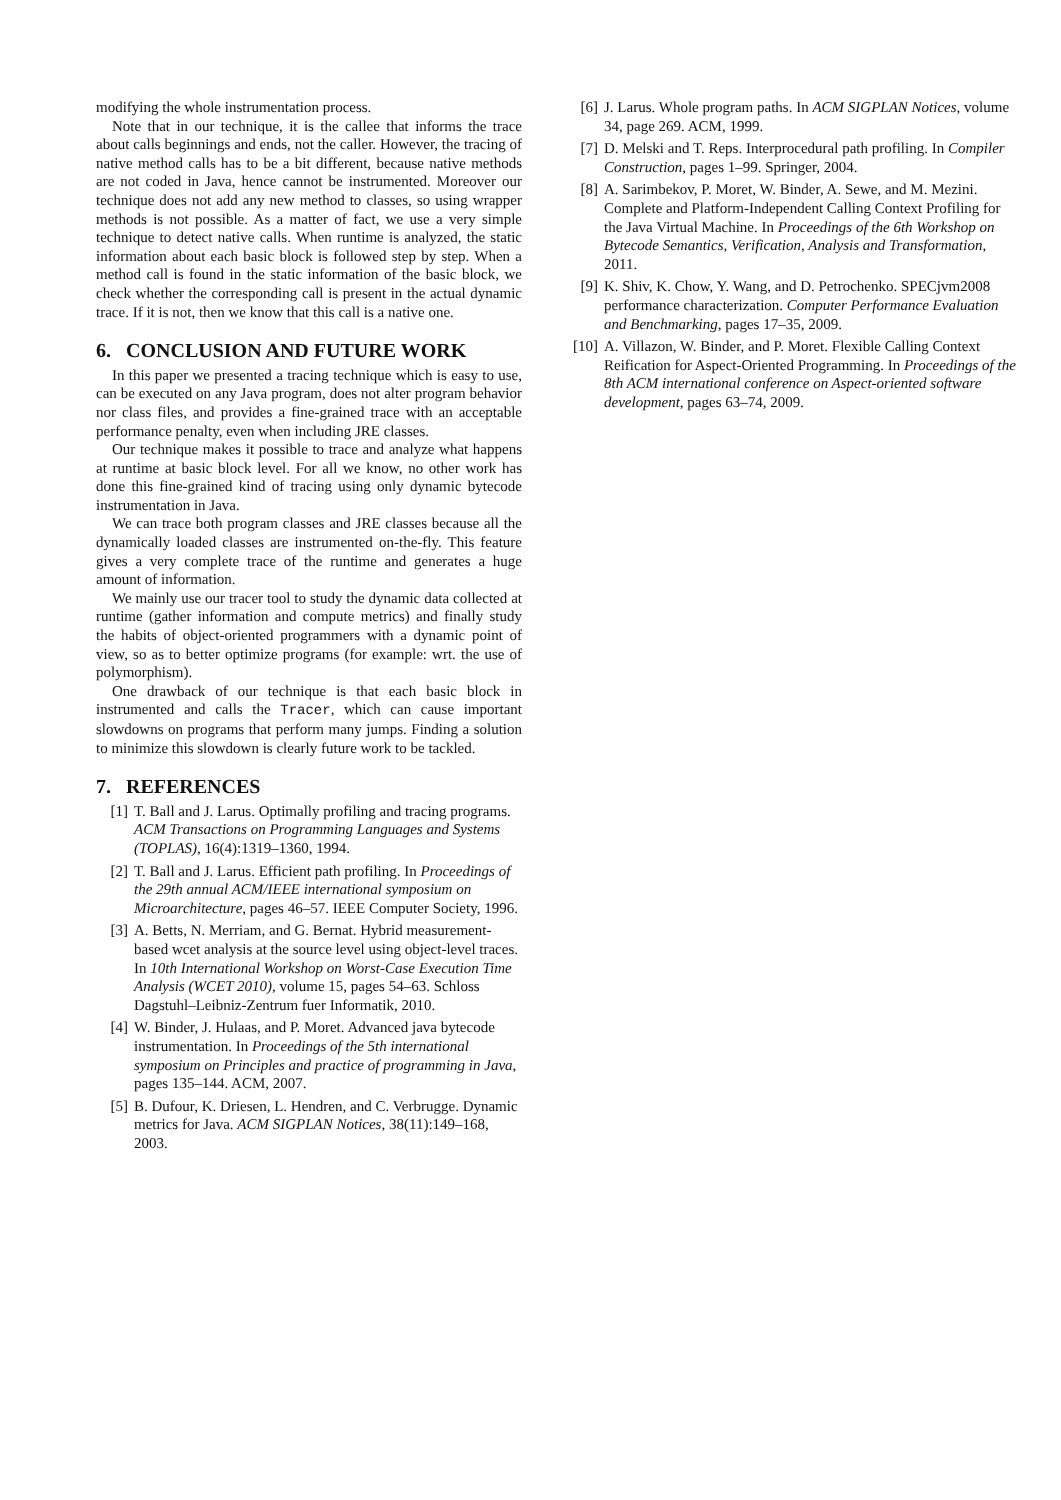modifying the whole instrumentation process.
Note that in our technique, it is the callee that informs the trace about calls beginnings and ends, not the caller. However, the tracing of native method calls has to be a bit different, because native methods are not coded in Java, hence cannot be instrumented. Moreover our technique does not add any new method to classes, so using wrapper methods is not possible. As a matter of fact, we use a very simple technique to detect native calls. When runtime is analyzed, the static information about each basic block is followed step by step. When a method call is found in the static information of the basic block, we check whether the corresponding call is present in the actual dynamic trace. If it is not, then we know that this call is a native one.
6. CONCLUSION AND FUTURE WORK
In this paper we presented a tracing technique which is easy to use, can be executed on any Java program, does not alter program behavior nor class files, and provides a fine-grained trace with an acceptable performance penalty, even when including JRE classes.
Our technique makes it possible to trace and analyze what happens at runtime at basic block level. For all we know, no other work has done this fine-grained kind of tracing using only dynamic bytecode instrumentation in Java.
We can trace both program classes and JRE classes because all the dynamically loaded classes are instrumented on-the-fly. This feature gives a very complete trace of the runtime and generates a huge amount of information.
We mainly use our tracer tool to study the dynamic data collected at runtime (gather information and compute metrics) and finally study the habits of object-oriented programmers with a dynamic point of view, so as to better optimize programs (for example: wrt. the use of polymorphism).
One drawback of our technique is that each basic block in instrumented and calls the Tracer, which can cause important slowdowns on programs that perform many jumps. Finding a solution to minimize this slowdown is clearly future work to be tackled.
7. REFERENCES
[1] T. Ball and J. Larus. Optimally profiling and tracing programs. ACM Transactions on Programming Languages and Systems (TOPLAS), 16(4):1319–1360, 1994.
[2] T. Ball and J. Larus. Efficient path profiling. In Proceedings of the 29th annual ACM/IEEE international symposium on Microarchitecture, pages 46–57. IEEE Computer Society, 1996.
[3] A. Betts, N. Merriam, and G. Bernat. Hybrid measurement-based wcet analysis at the source level using object-level traces. In 10th International Workshop on Worst-Case Execution Time Analysis (WCET 2010), volume 15, pages 54–63. Schloss Dagstuhl–Leibniz-Zentrum fuer Informatik, 2010.
[4] W. Binder, J. Hulaas, and P. Moret. Advanced java bytecode instrumentation. In Proceedings of the 5th international symposium on Principles and practice of programming in Java, pages 135–144. ACM, 2007.
[5] B. Dufour, K. Driesen, L. Hendren, and C. Verbrugge. Dynamic metrics for Java. ACM SIGPLAN Notices, 38(11):149–168, 2003.
[6] J. Larus. Whole program paths. In ACM SIGPLAN Notices, volume 34, page 269. ACM, 1999.
[7] D. Melski and T. Reps. Interprocedural path profiling. In Compiler Construction, pages 1–99. Springer, 2004.
[8] A. Sarimbekov, P. Moret, W. Binder, A. Sewe, and M. Mezini. Complete and Platform-Independent Calling Context Profiling for the Java Virtual Machine. In Proceedings of the 6th Workshop on Bytecode Semantics, Verification, Analysis and Transformation, 2011.
[9] K. Shiv, K. Chow, Y. Wang, and D. Petrochenko. SPECjvm2008 performance characterization. Computer Performance Evaluation and Benchmarking, pages 17–35, 2009.
[10] A. Villazon, W. Binder, and P. Moret. Flexible Calling Context Reification for Aspect-Oriented Programming. In Proceedings of the 8th ACM international conference on Aspect-oriented software development, pages 63–74, 2009.